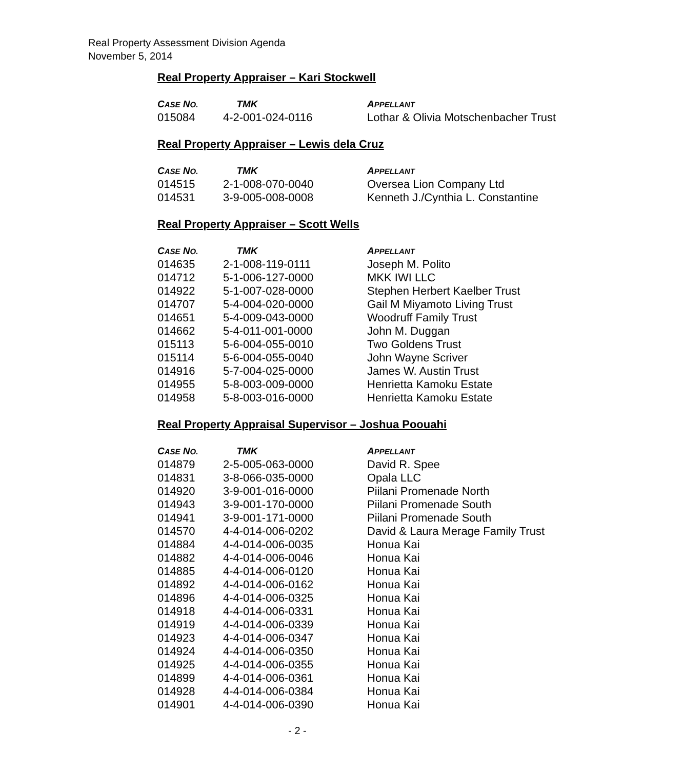Real Property Assessment Division Agenda
November 5, 2014
Real Property Appraiser – Kari Stockwell
| C ASE N O. | TMK | A PPELLANT |
| --- | --- | --- |
| 015084 | 4-2-001-024-0116 | Lothar & Olivia Motschenbacher Trust |
Real Property Appraiser – Lewis dela Cruz
| C ASE N O. | TMK | A PPELLANT |
| --- | --- | --- |
| 014515 | 2-1-008-070-0040 | Oversea Lion Company Ltd |
| 014531 | 3-9-005-008-0008 | Kenneth J./Cynthia L. Constantine |
Real Property Appraiser – Scott Wells
| C ASE N O. | TMK | A PPELLANT |
| --- | --- | --- |
| 014635 | 2-1-008-119-0111 | Joseph M. Polito |
| 014712 | 5-1-006-127-0000 | MKK IWI LLC |
| 014922 | 5-1-007-028-0000 | Stephen Herbert Kaelber Trust |
| 014707 | 5-4-004-020-0000 | Gail M Miyamoto Living Trust |
| 014651 | 5-4-009-043-0000 | Woodruff Family Trust |
| 014662 | 5-4-011-001-0000 | John M. Duggan |
| 015113 | 5-6-004-055-0010 | Two Goldens Trust |
| 015114 | 5-6-004-055-0040 | John Wayne Scriver |
| 014916 | 5-7-004-025-0000 | James W. Austin Trust |
| 014955 | 5-8-003-009-0000 | Henrietta Kamoku Estate |
| 014958 | 5-8-003-016-0000 | Henrietta Kamoku Estate |
Real Property Appraisal Supervisor – Joshua Poouahi
| C ASE N O. | TMK | A PPELLANT |
| --- | --- | --- |
| 014879 | 2-5-005-063-0000 | David R. Spee |
| 014831 | 3-8-066-035-0000 | Opala LLC |
| 014920 | 3-9-001-016-0000 | Piilani Promenade North |
| 014943 | 3-9-001-170-0000 | Piilani Promenade South |
| 014941 | 3-9-001-171-0000 | Piilani Promenade South |
| 014570 | 4-4-014-006-0202 | David & Laura Merage Family Trust |
| 014884 | 4-4-014-006-0035 | Honua Kai |
| 014882 | 4-4-014-006-0046 | Honua Kai |
| 014885 | 4-4-014-006-0120 | Honua Kai |
| 014892 | 4-4-014-006-0162 | Honua Kai |
| 014896 | 4-4-014-006-0325 | Honua Kai |
| 014918 | 4-4-014-006-0331 | Honua Kai |
| 014919 | 4-4-014-006-0339 | Honua Kai |
| 014923 | 4-4-014-006-0347 | Honua Kai |
| 014924 | 4-4-014-006-0350 | Honua Kai |
| 014925 | 4-4-014-006-0355 | Honua Kai |
| 014899 | 4-4-014-006-0361 | Honua Kai |
| 014928 | 4-4-014-006-0384 | Honua Kai |
| 014901 | 4-4-014-006-0390 | Honua Kai |
- 2 -